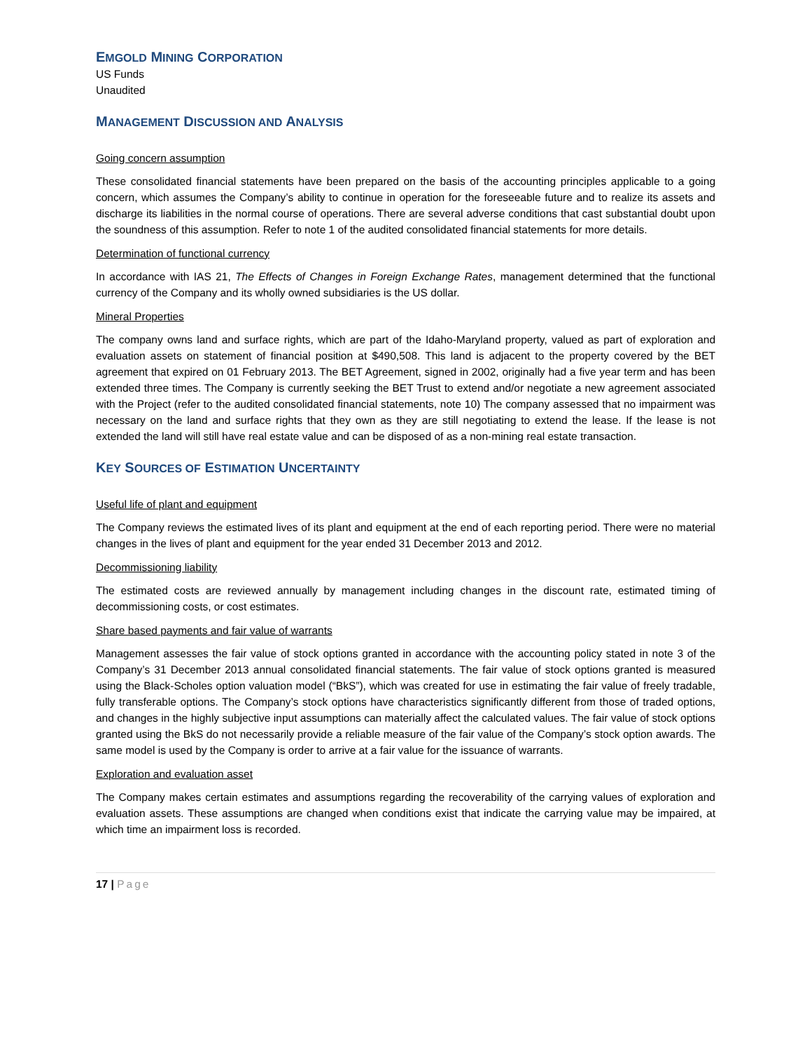EMGOLD MINING CORPORATION
US Funds
Unaudited
MANAGEMENT DISCUSSION AND ANALYSIS
Going concern assumption
These consolidated financial statements have been prepared on the basis of the accounting principles applicable to a going concern, which assumes the Company’s ability to continue in operation for the foreseeable future and to realize its assets and discharge its liabilities in the normal course of operations. There are several adverse conditions that cast substantial doubt upon the soundness of this assumption. Refer to note 1 of the audited consolidated financial statements for more details.
Determination of functional currency
In accordance with IAS 21, The Effects of Changes in Foreign Exchange Rates, management determined that the functional currency of the Company and its wholly owned subsidiaries is the US dollar.
Mineral Properties
The company owns land and surface rights, which are part of the Idaho-Maryland property, valued as part of exploration and evaluation assets on statement of financial position at $490,508. This land is adjacent to the property covered by the BET agreement that expired on 01 February 2013. The BET Agreement, signed in 2002, originally had a five year term and has been extended three times. The Company is currently seeking the BET Trust to extend and/or negotiate a new agreement associated with the Project (refer to the audited consolidated financial statements, note 10) The company assessed that no impairment was necessary on the land and surface rights that they own as they are still negotiating to extend the lease. If the lease is not extended the land will still have real estate value and can be disposed of as a non-mining real estate transaction.
KEY SOURCES OF ESTIMATION UNCERTAINTY
Useful life of plant and equipment
The Company reviews the estimated lives of its plant and equipment at the end of each reporting period. There were no material changes in the lives of plant and equipment for the year ended 31 December 2013 and 2012.
Decommissioning liability
The estimated costs are reviewed annually by management including changes in the discount rate, estimated timing of decommissioning costs, or cost estimates.
Share based payments and fair value of warrants
Management assesses the fair value of stock options granted in accordance with the accounting policy stated in note 3 of the Company’s 31 December 2013 annual consolidated financial statements. The fair value of stock options granted is measured using the Black-Scholes option valuation model (“BkS”), which was created for use in estimating the fair value of freely tradable, fully transferable options. The Company’s stock options have characteristics significantly different from those of traded options, and changes in the highly subjective input assumptions can materially affect the calculated values. The fair value of stock options granted using the BkS do not necessarily provide a reliable measure of the fair value of the Company’s stock option awards. The same model is used by the Company is order to arrive at a fair value for the issuance of warrants.
Exploration and evaluation asset
The Company makes certain estimates and assumptions regarding the recoverability of the carrying values of exploration and evaluation assets. These assumptions are changed when conditions exist that indicate the carrying value may be impaired, at which time an impairment loss is recorded.
17 | Page